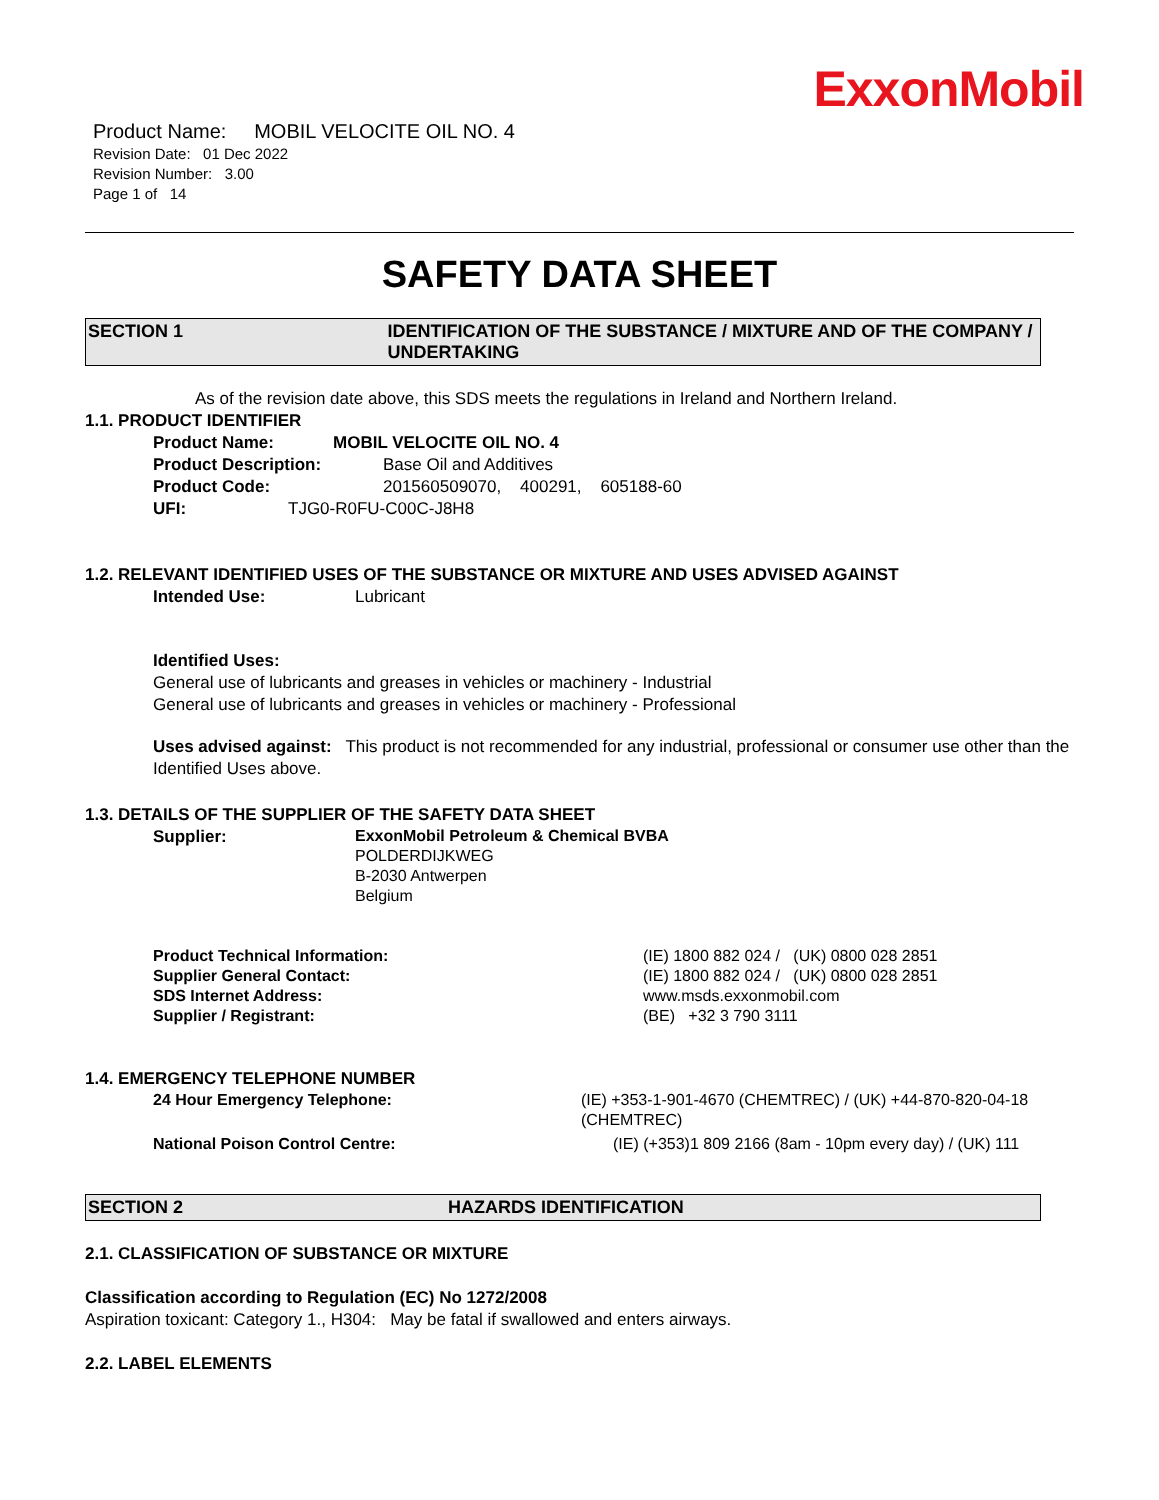ExxonMobil
Product Name: MOBIL VELOCITE OIL NO. 4
Revision Date: 01 Dec 2022
Revision Number: 3.00
Page 1 of 14
SAFETY DATA SHEET
SECTION 1 IDENTIFICATION OF THE SUBSTANCE / MIXTURE AND OF THE COMPANY / UNDERTAKING
As of the revision date above, this SDS meets the regulations in Ireland and Northern Ireland.
1.1. PRODUCT IDENTIFIER
Product Name: MOBIL VELOCITE OIL NO. 4
Product Description: Base Oil and Additives
Product Code: 201560509070, 400291, 605188-60
UFI: TJG0-R0FU-C00C-J8H8
1.2. RELEVANT IDENTIFIED USES OF THE SUBSTANCE OR MIXTURE AND USES ADVISED AGAINST
Intended Use: Lubricant
Identified Uses:
General use of lubricants and greases in vehicles or machinery - Industrial
General use of lubricants and greases in vehicles or machinery - Professional
Uses advised against: This product is not recommended for any industrial, professional or consumer use other than the Identified Uses above.
1.3. DETAILS OF THE SUPPLIER OF THE SAFETY DATA SHEET
Supplier: ExxonMobil Petroleum & Chemical BVBA
POLDERDIJKWEG
B-2030 Antwerpen
Belgium
Product Technical Information: (IE) 1800 882 024 / (UK) 0800 028 2851
Supplier General Contact: (IE) 1800 882 024 / (UK) 0800 028 2851
SDS Internet Address: www.msds.exxonmobil.com
Supplier / Registrant: (BE) +32 3 790 3111
1.4. EMERGENCY TELEPHONE NUMBER
24 Hour Emergency Telephone: (IE) +353-1-901-4670 (CHEMTREC) / (UK) +44-870-820-04-18 (CHEMTREC)
National Poison Control Centre: (IE) (+353)1 809 2166 (8am - 10pm every day) / (UK) 111
SECTION 2 HAZARDS IDENTIFICATION
2.1. CLASSIFICATION OF SUBSTANCE OR MIXTURE
Classification according to Regulation (EC) No 1272/2008
Aspiration toxicant: Category 1., H304: May be fatal if swallowed and enters airways.
2.2. LABEL ELEMENTS